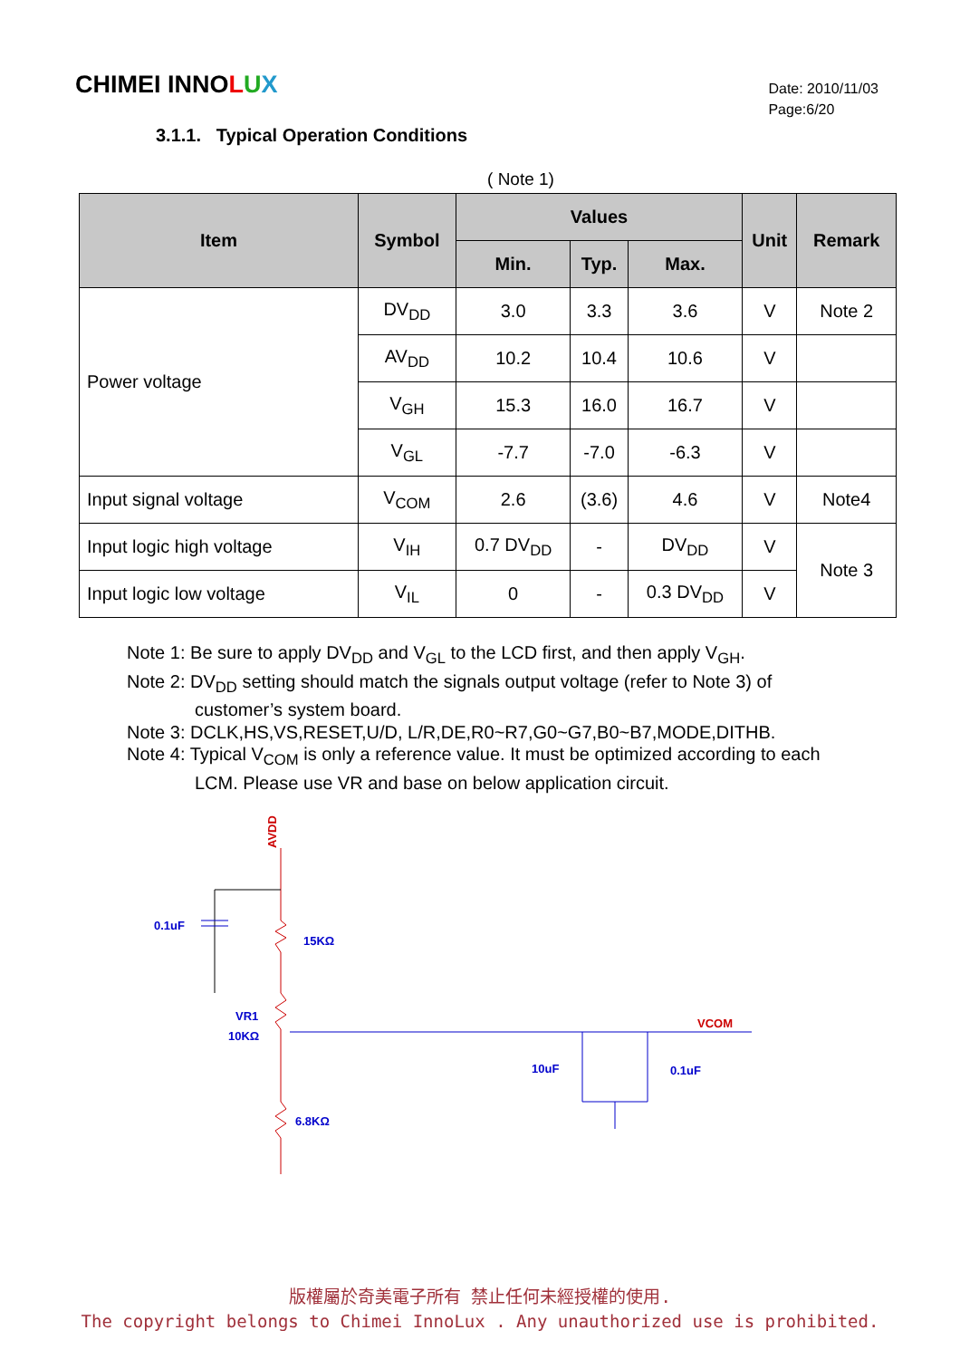CHIMEI INNOLUX
Date: 2010/11/03
Page:6/20
3.1.1. Typical Operation Conditions
( Note 1)
| Item | Symbol | Values | | | Unit | Remark |
| --- | --- | --- | --- | --- | --- | --- |
| | | Min. | Typ. | Max. | | |
| Power voltage | DV<sub>DD</sub> | 3.0 | 3.3 | 3.6 | V | Note 2 |
| | AV<sub>DD</sub> | 10.2 | 10.4 | 10.6 | V | |
| | V<sub>GH</sub> | 15.3 | 16.0 | 16.7 | V | |
| | V<sub>GL</sub> | -7.7 | -7.0 | -6.3 | V | |
| Input signal voltage | V<sub>COM</sub> | 2.6 | (3.6) | 4.6 | V | Note4 |
| Input logic high voltage | V<sub>IH</sub> | 0.7 DV<sub>DD</sub> | - | DV<sub>DD</sub> | V | Note 3 |
| Input logic low voltage | V<sub>IL</sub> | 0 | - | 0.3 DV<sub>DD</sub> | V | |
Note 1: Be sure to apply DV<sub>DD</sub> and V<sub>GL</sub> to the LCD first, and then apply V<sub>GH</sub>.
Note 2: DV<sub>DD</sub> setting should match the signals output voltage (refer to Note 3) of
customer’s system board.
Note 3: DCLK,HS,VS,RESET,U/D, L/R,DE,R0~R7,G0~G7,B0~B7,MODE,DITHB.
Note 4: Typical V<sub>COM</sub> is only a reference value. It must be optimized according to each
LCM. Please use VR and base on below application circuit.
AVDD
0.1uF
15KΩ
VR1
10KΩ
VCOM
10uF
0.1uF
6.8KΩ
版權屬於奇美電子所有 禁止任何未經授權的使用.
The copyright belongs to Chimei InnoLux . Any unauthorized use is prohibited.